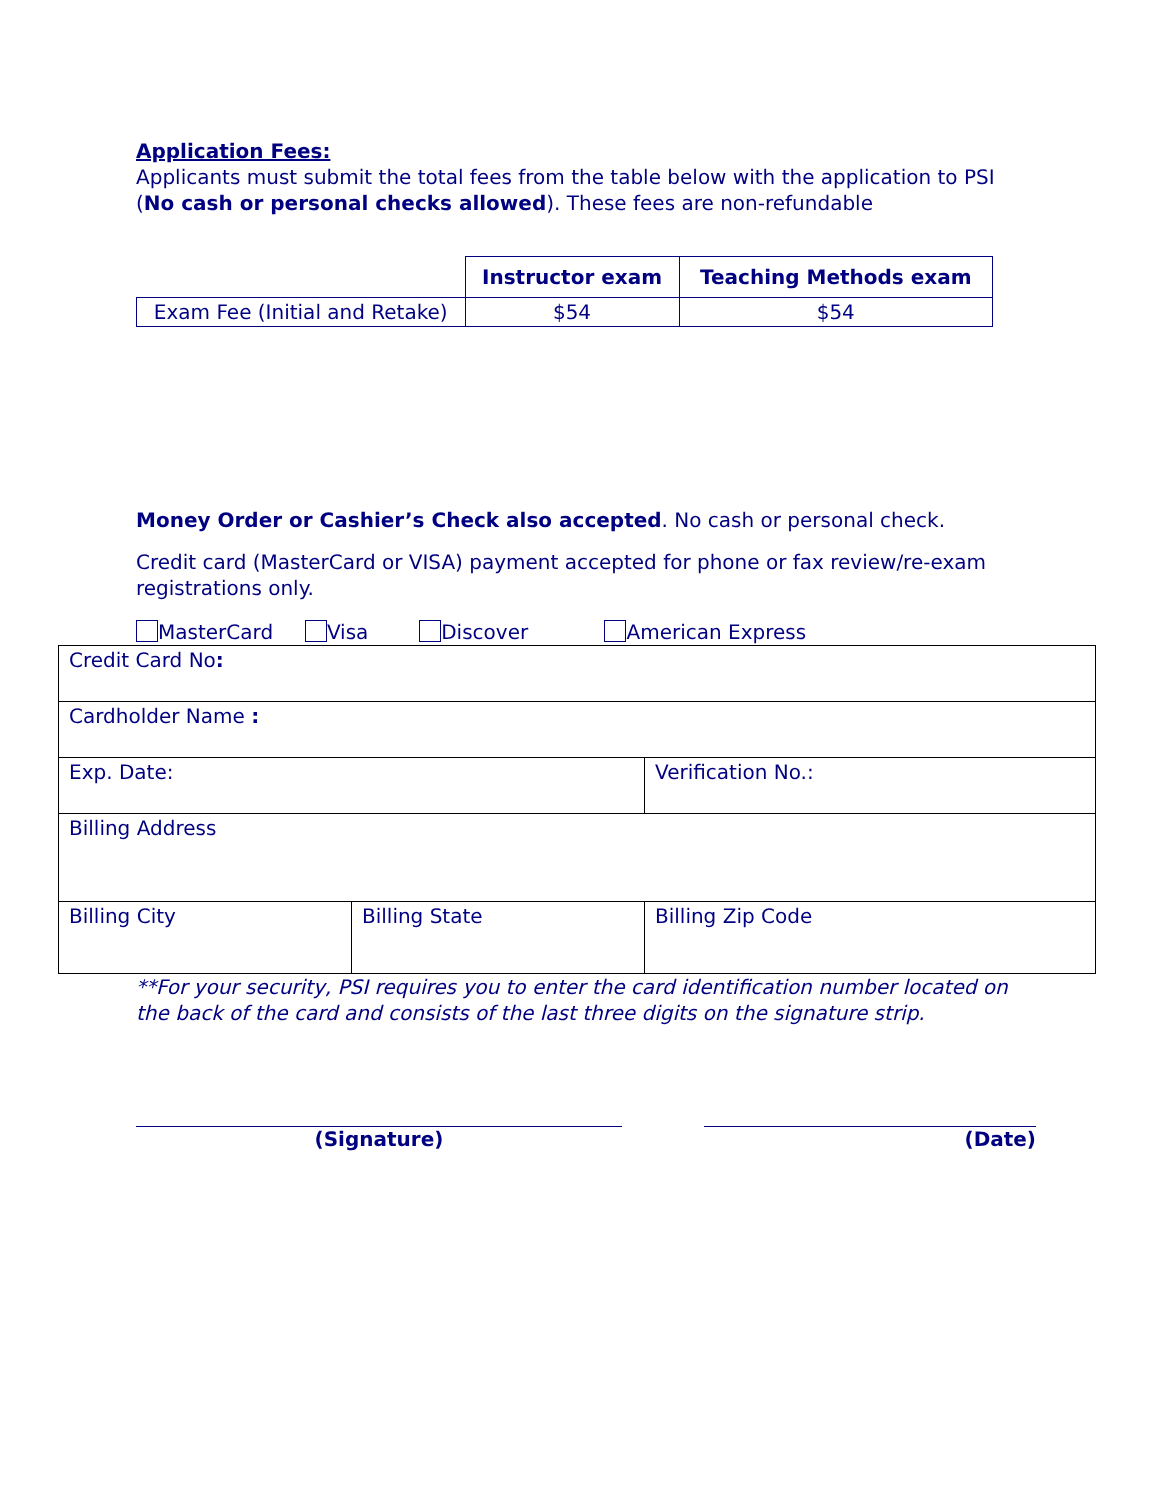Application Fees:
Applicants must submit the total fees from the table below with the application to PSI (No cash or personal checks allowed). These fees are non-refundable
| | Instructor exam | Teaching Methods exam |
| Exam Fee (Initial and Retake) | $54 | $54 |
Money Order or Cashier’s Check also accepted. No cash or personal check.
Credit card (MasterCard or VISA) payment accepted for phone or fax review/re-exam registrations only.
MasterCard Visa Discover American Express
| Credit Card No : | | |
| Cardholder Name : | | |
| Exp. Date: | | Verification No.: |
| Billing Address | | |
| Billing City | Billing State | Billing Zip Code |
**For your security, PSI requires you to enter the card identification number located on the back of the card and consists of the last three digits on the signature strip.
(Signature) (Date)